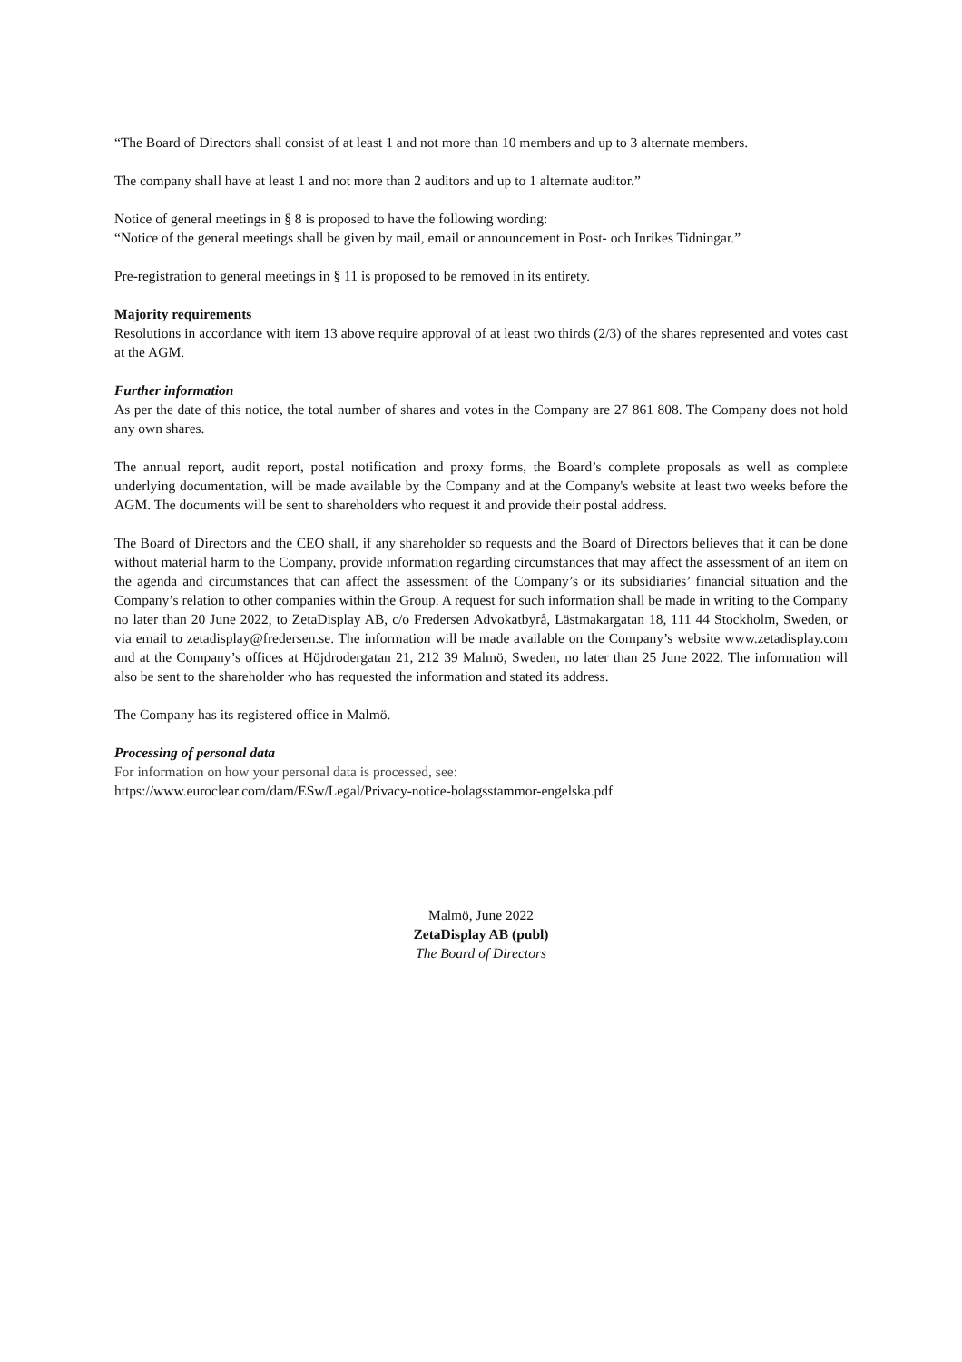“The Board of Directors shall consist of at least 1 and not more than 10 members and up to 3 alternate members.
The company shall have at least 1 and not more than 2 auditors and up to 1 alternate auditor.”
Notice of general meetings in § 8 is proposed to have the following wording:
“Notice of the general meetings shall be given by mail, email or announcement in Post- och Inrikes Tidningar.”
Pre-registration to general meetings in § 11 is proposed to be removed in its entirety.
Majority requirements
Resolutions in accordance with item 13 above require approval of at least two thirds (2/3) of the shares represented and votes cast at the AGM.
Further information
As per the date of this notice, the total number of shares and votes in the Company are 27 861 808. The Company does not hold any own shares.
The annual report, audit report, postal notification and proxy forms, the Board’s complete proposals as well as complete underlying documentation, will be made available by the Company and at the Company's website at least two weeks before the AGM. The documents will be sent to shareholders who request it and provide their postal address.
The Board of Directors and the CEO shall, if any shareholder so requests and the Board of Directors believes that it can be done without material harm to the Company, provide information regarding circumstances that may affect the assessment of an item on the agenda and circumstances that can affect the assessment of the Company’s or its subsidiaries’ financial situation and the Company’s relation to other companies within the Group. A request for such information shall be made in writing to the Company no later than 20 June 2022, to ZetaDisplay AB, c/o Fredersen Advokatbyrå, Lästmakargatan 18, 111 44 Stockholm, Sweden, or via email to zetadisplay@fredersen.se. The information will be made available on the Company’s website www.zetadisplay.com and at the Company’s offices at Höjdrodergatan 21, 212 39 Malmö, Sweden, no later than 25 June 2022. The information will also be sent to the shareholder who has requested the information and stated its address.
The Company has its registered office in Malmö.
Processing of personal data
For information on how your personal data is processed, see:
https://www.euroclear.com/dam/ESw/Legal/Privacy-notice-bolagsstammor-engelska.pdf
Malmö, June 2022
ZetaDisplay AB (publ)
The Board of Directors